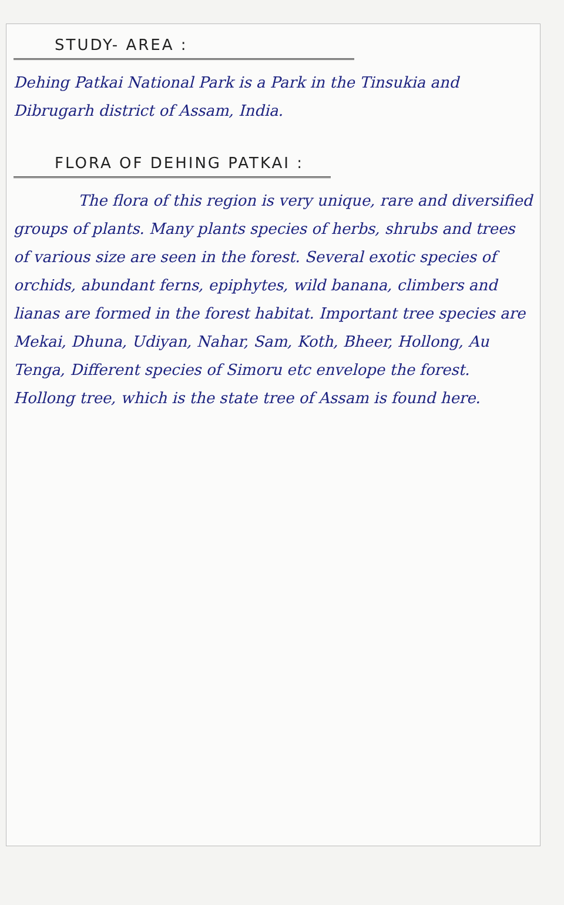STUDY- AREA :
Dehing Patkai National Park is a Park in the Tinsukia and Dibrugarh district of Assam, India.
FLORA OF DEHING PATKAI :
The flora of this region is very unique, rare and diversified groups of plants. Many plants species of herbs, shrubs and trees of various size are seen in the forest. Several exotic species of orchids, abundant ferns, epiphytes, wild banana, climbers and lianas are formed in the forest habitat. Important tree species are Mekai, Dhuna, Udiyan, Nahar, Sam, Koth, Bheer, Hollong, Au Tenga, Different species of Simoru etc envelope the forest. Hollong tree, which is the state tree of Assam is found here.